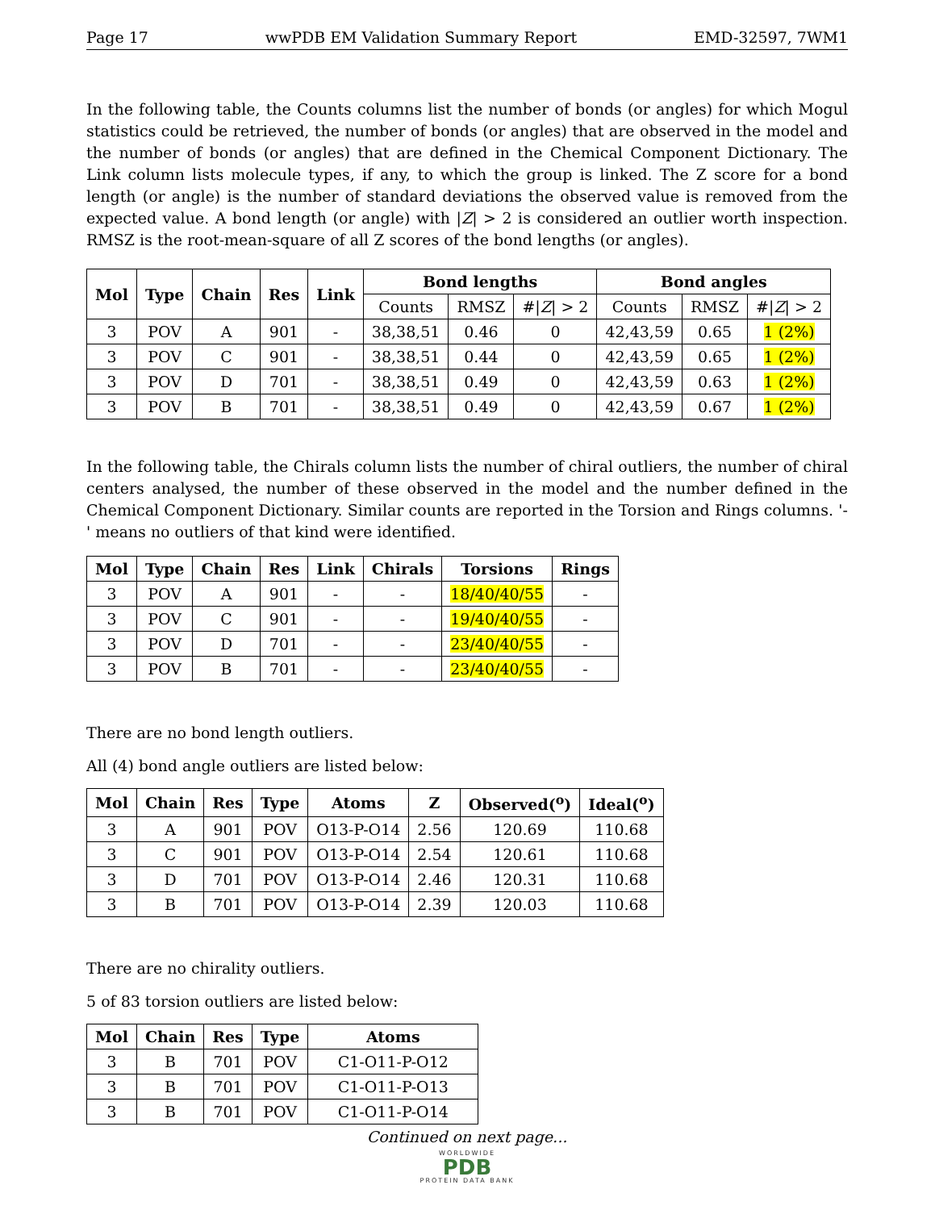Page 17 wwPDB EM Validation Summary Report EMD-32597, 7WM1
In the following table, the Counts columns list the number of bonds (or angles) for which Mogul statistics could be retrieved, the number of bonds (or angles) that are observed in the model and the number of bonds (or angles) that are defined in the Chemical Component Dictionary. The Link column lists molecule types, if any, to which the group is linked. The Z score for a bond length (or angle) is the number of standard deviations the observed value is removed from the expected value. A bond length (or angle) with |Z| > 2 is considered an outlier worth inspection. RMSZ is the root-mean-square of all Z scores of the bond lengths (or angles).
| Mol | Type | Chain | Res | Link | Bond lengths | | | Bond angles | | |
| --- | --- | --- | --- | --- | --- | --- | --- | --- | --- | --- |
| | | | | | Counts | RMSZ | #/ Z / > 2 | Counts | RMSZ | #/ Z / > 2 |
| 3 | POV | A | 901 | - | 38,38,51 | 0.46 | 0 | 42,43,59 | 0.65 | 1 (2%) |
| 3 | POV | C | 901 | - | 38,38,51 | 0.44 | 0 | 42,43,59 | 0.65 | 1 (2%) |
| 3 | POV | D | 701 | - | 38,38,51 | 0.49 | 0 | 42,43,59 | 0.63 | 1 (2%) |
| 3 | POV | B | 701 | - | 38,38,51 | 0.49 | 0 | 42,43,59 | 0.67 | 1 (2%) |
In the following table, the Chirals column lists the number of chiral outliers, the number of chiral centers analysed, the number of these observed in the model and the number defined in the Chemical Component Dictionary. Similar counts are reported in the Torsion and Rings columns. '-' means no outliers of that kind were identified.
| Mol | Type | Chain | Res | Link | Chirals | Torsions | Rings |
| --- | --- | --- | --- | --- | --- | --- | --- |
| 3 | POV | A | 901 | - | - | 18/40/40/55 | - |
| 3 | POV | C | 901 | - | - | 19/40/40/55 | - |
| 3 | POV | D | 701 | - | - | 23/40/40/55 | - |
| 3 | POV | B | 701 | - | - | 23/40/40/55 | - |
There are no bond length outliers.
All (4) bond angle outliers are listed below:
| Mol | Chain | Res | Type | Atoms | Z | Observed(<sup>o</sup>) | Ideal(<sup>o</sup>) |
| --- | --- | --- | --- | --- | --- | --- | --- |
| 3 | A | 901 | POV | O13-P-O14 | 2.56 | 120.69 | 110.68 |
| 3 | C | 901 | POV | O13-P-O14 | 2.54 | 120.61 | 110.68 |
| 3 | D | 701 | POV | O13-P-O14 | 2.46 | 120.31 | 110.68 |
| 3 | B | 701 | POV | O13-P-O14 | 2.39 | 120.03 | 110.68 |
There are no chirality outliers.
5 of 83 torsion outliers are listed below:
| Mol | Chain | Res | Type | Atoms |
| --- | --- | --- | --- | --- |
| 3 | B | 701 | POV | C1-O11-P-O12 |
| 3 | B | 701 | POV | C1-O11-P-O13 |
| 3 | B | 701 | POV | C1-O11-P-O14 |
Continued on next page...
WORLDWIDE
PDB
PROTEIN DATA BANK